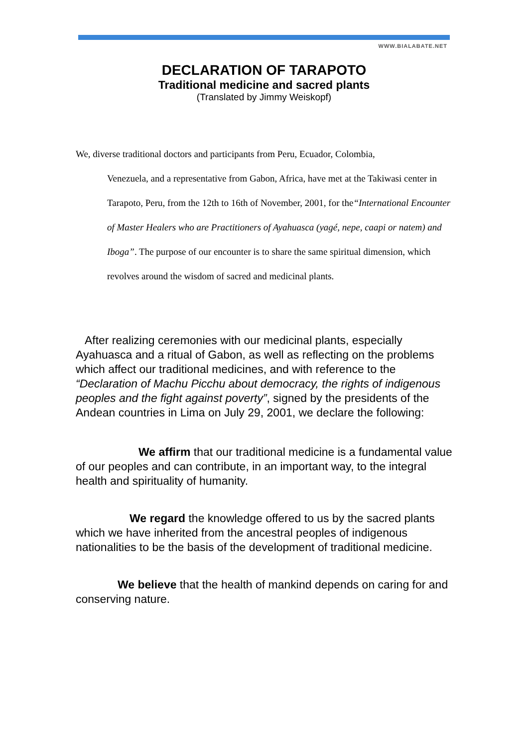WWW.BIALABATE.NET
DECLARATION OF TARAPOTO
Traditional medicine and sacred plants
(Translated by Jimmy Weiskopf)
We, diverse traditional doctors and participants from Peru, Ecuador, Colombia,
Venezuela, and a representative from Gabon, Africa, have met at the Takiwasi center in Tarapoto, Peru, from the 12th to 16th of November, 2001, for the“International Encounter of Master Healers who are Practitioners of Ayahuasca (yagé, nepe, caapi or natem) and Iboga”. The purpose of our encounter is to share the same spiritual dimension, which revolves around the wisdom of sacred and medicinal plants.
After realizing ceremonies with our medicinal plants, especially Ayahuasca and a ritual of Gabon, as well as reflecting on the problems which affect our traditional medicines, and with reference to the “Declaration of Machu Picchu about democracy, the rights of indigenous peoples and the fight against poverty”, signed by the presidents of the Andean countries in Lima on July 29, 2001, we declare the following:
We affirm that our traditional medicine is a fundamental value of our peoples and can contribute, in an important way, to the integral health and spirituality of humanity.
We regard the knowledge offered to us by the sacred plants which we have inherited from the ancestral peoples of indigenous nationalities to be the basis of the development of traditional medicine.
We believe that the health of mankind depends on caring for and conserving nature.